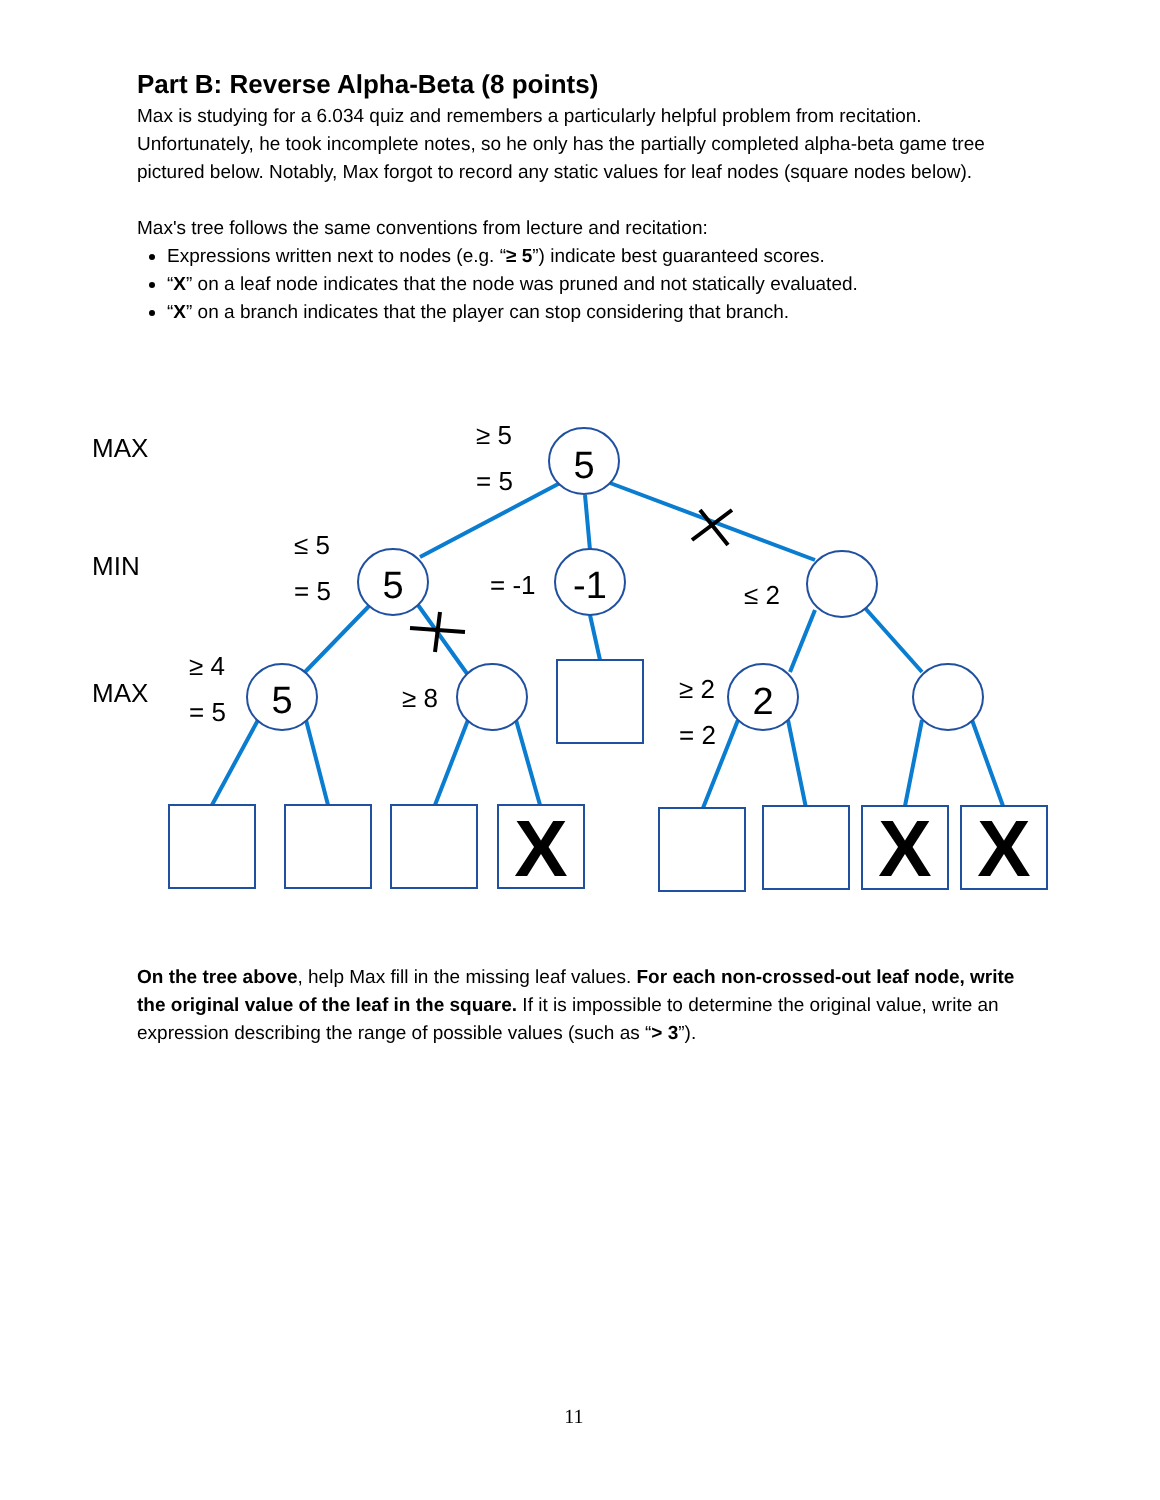Part B: Reverse Alpha-Beta (8 points)
Max is studying for a 6.034 quiz and remembers a particularly helpful problem from recitation. Unfortunately, he took incomplete notes, so he only has the partially completed alpha-beta game tree pictured below. Notably, Max forgot to record any static values for leaf nodes (square nodes below).
Max's tree follows the same conventions from lecture and recitation:
Expressions written next to nodes (e.g. “≥ 5”) indicate best guaranteed scores.
“X” on a leaf node indicates that the node was pruned and not statically evaluated.
“X” on a branch indicates that the player can stop considering that branch.
MAX
MIN
MAX
≥ 5
= 5
≤ 5
= 5
= -1
≤ 2
≥ 4
= 5
≥ 8
≥ 2
= 2
5
5
-1
5
2
X
X
X
On the tree above, help Max fill in the missing leaf values. For each non-crossed-out leaf node, write the original value of the leaf in the square. If it is impossible to determine the original value, write an expression describing the range of possible values (such as “> 3”).
11